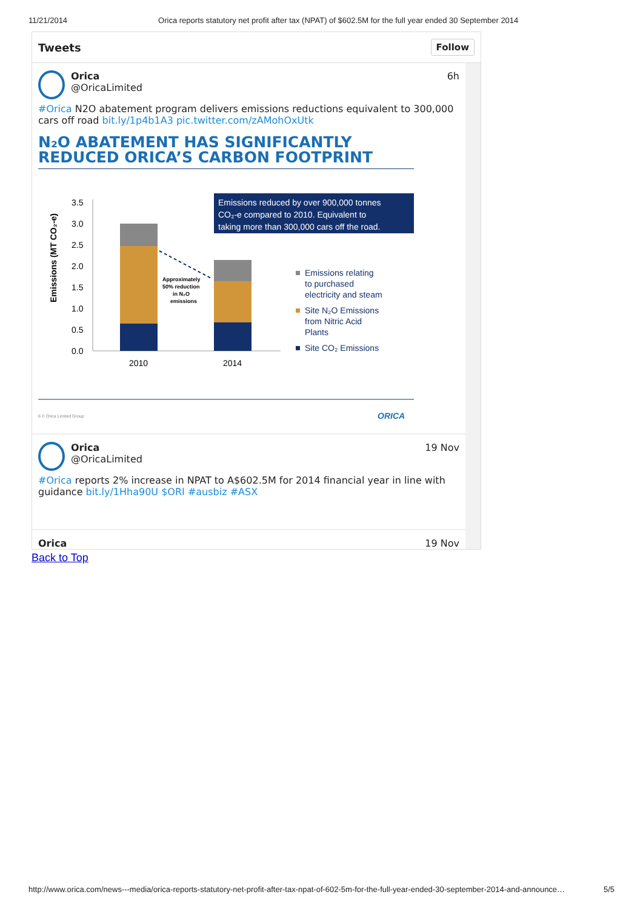11/21/2014 Orica reports statutory net profit after tax (NPAT) of $602.5M for the full year ended 30 September 2014
Tweets Follow
Orica
@OricaLimited
6h
#Orica N2O abatement program delivers emissions reductions equivalent to 300,000 cars off road bit.ly/1p4b1A3 pic.twitter.com/zAMohOxUtk
N₂O ABATEMENT HAS SIGNIFICANTLY REDUCED ORICA’S CARBON FOOTPRINT
Emissions (MT CO₂-e)
3.5
3.0
2.5
2.0
1.5
1.0
0.5
0.0
Approximately
50% reduction
in N₂O
emissions
2010
2014
Emissions reduced by over 900,000 tonnes
CO₂-e compared to 2010. Equivalent to
taking more than 300,000 cars off the road.
Emissions relating
to purchased
electricity and steam
Site N₂O Emissions
from Nitric Acid
Plants
Site CO₂ Emissions
6 © Orica Limited Group
ORICA
Orica
@OricaLimited
19 Nov
#Orica reports 2% increase in NPAT to A$602.5M for 2014 financial year in line with guidance bit.ly/1Hha90U $ORI #ausbiz #ASX
Orica 19 Nov
Back to Top
http://www.orica.com/news---media/orica-reports-statutory-net-profit-after-tax-npat-of-602-5m-for-the-full-year-ended-30-september-2014-and-announce… 5/5